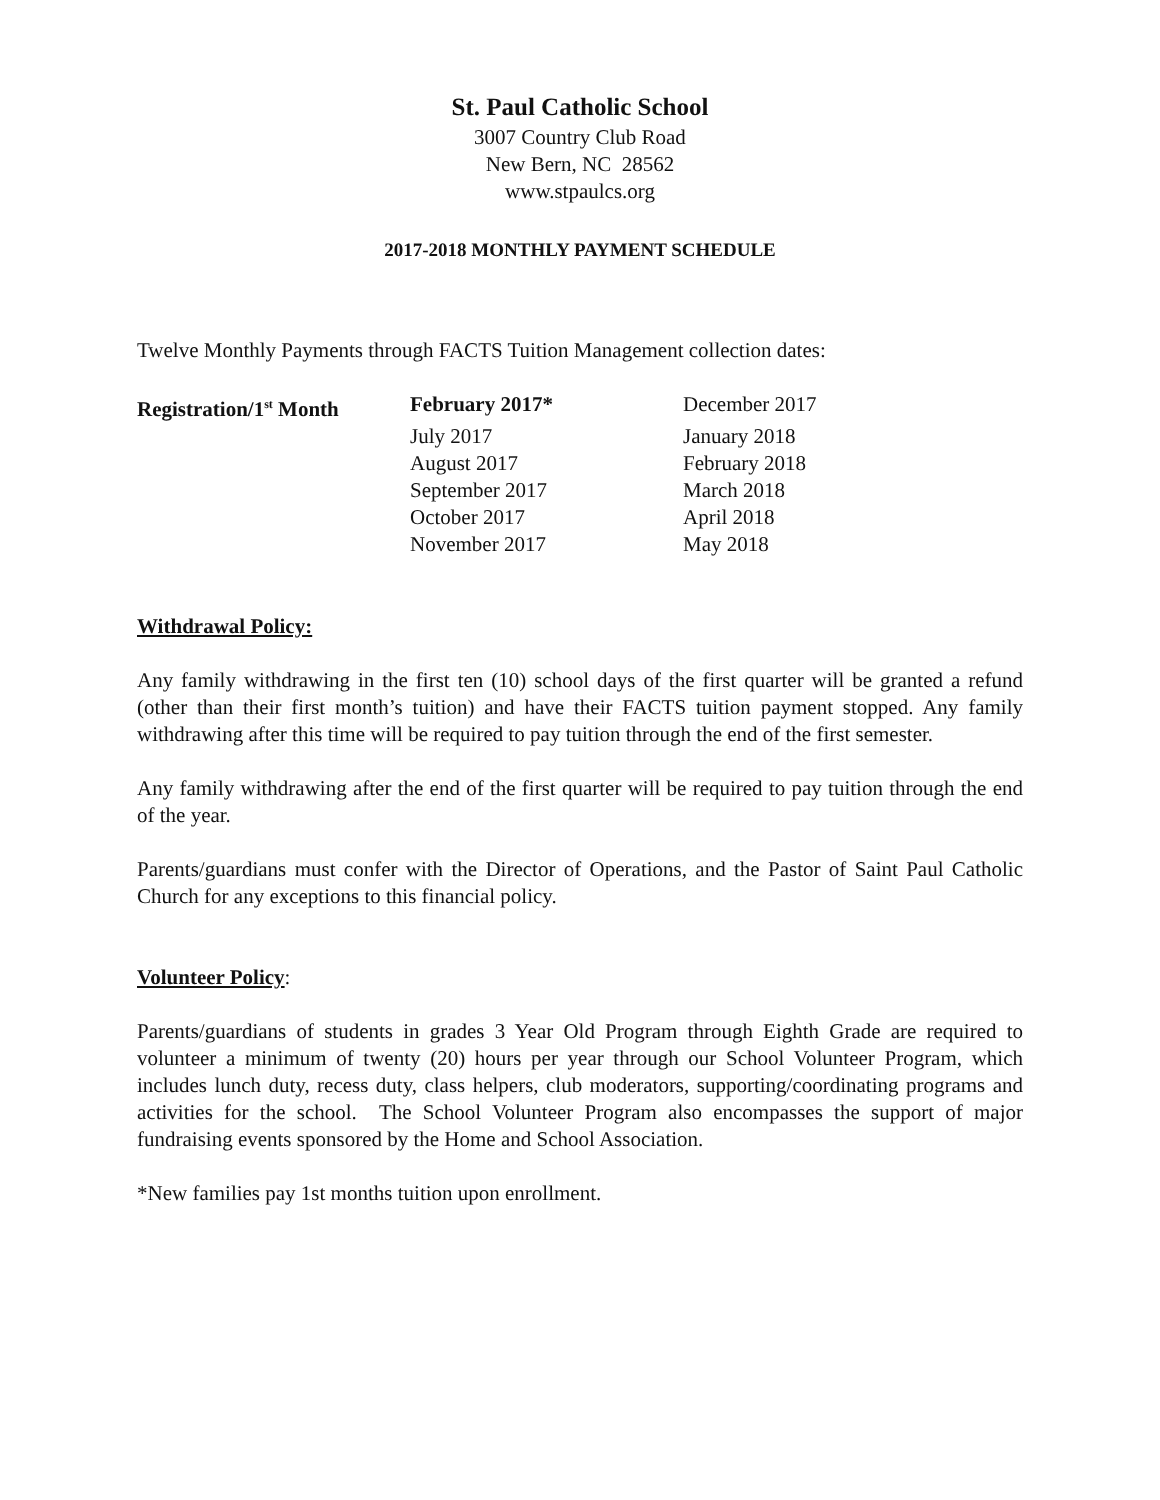St. Paul Catholic School
3007 Country Club Road
New Bern, NC 28562
www.stpaulcs.org
2017-2018 MONTHLY PAYMENT SCHEDULE
Twelve Monthly Payments through FACTS Tuition Management collection dates:
| Registration/1<sup>st</sup> Month | February 2017* | December 2017 |
| | July 2017 | January 2018 |
| | August 2017 | February 2018 |
| | September 2017 | March 2018 |
| | October 2017 | April 2018 |
| | November 2017 | May 2018 |
Withdrawal Policy:
Any family withdrawing in the first ten (10) school days of the first quarter will be granted a refund (other than their first month’s tuition) and have their FACTS tuition payment stopped. Any family withdrawing after this time will be required to pay tuition through the end of the first semester.
Any family withdrawing after the end of the first quarter will be required to pay tuition through the end of the year.
Parents/guardians must confer with the Director of Operations, and the Pastor of Saint Paul Catholic Church for any exceptions to this financial policy.
Volunteer Policy:
Parents/guardians of students in grades 3 Year Old Program through Eighth Grade are required to volunteer a minimum of twenty (20) hours per year through our School Volunteer Program, which includes lunch duty, recess duty, class helpers, club moderators, supporting/coordinating programs and activities for the school. The School Volunteer Program also encompasses the support of major fundraising events sponsored by the Home and School Association.
*New families pay 1st months tuition upon enrollment.